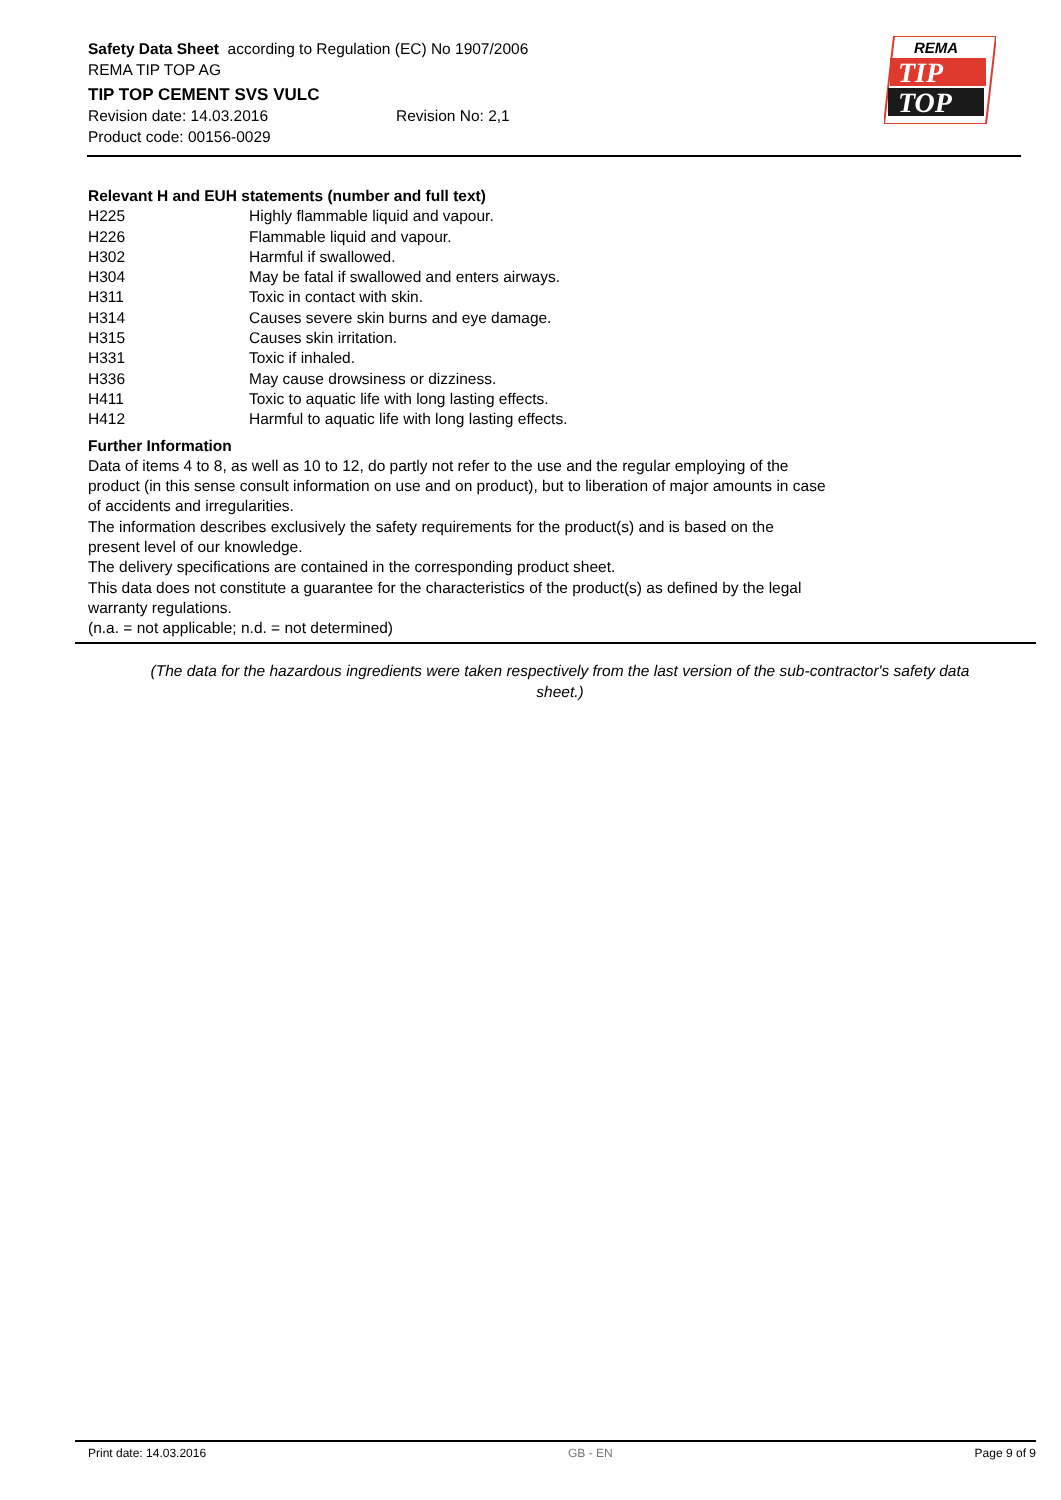Safety Data Sheet according to Regulation (EC) No 1907/2006
REMA TIP TOP AG
TIP TOP CEMENT SVS VULC
Revision date: 14.03.2016 Revision No: 2,1
Product code: 00156-0029
REMA
TIP
TOP
Relevant H and EUH statements (number and full text)
| H225 | Highly flammable liquid and vapour. |
| H226 | Flammable liquid and vapour. |
| H302 | Harmful if swallowed. |
| H304 | May be fatal if swallowed and enters airways. |
| H311 | Toxic in contact with skin. |
| H314 | Causes severe skin burns and eye damage. |
| H315 | Causes skin irritation. |
| H331 | Toxic if inhaled. |
| H336 | May cause drowsiness or dizziness. |
| H411 | Toxic to aquatic life with long lasting effects. |
| H412 | Harmful to aquatic life with long lasting effects. |
Further Information
Data of items 4 to 8, as well as 10 to 12, do partly not refer to the use and the regular employing of the product (in this sense consult information on use and on product), but to liberation of major amounts in case of accidents and irregularities.
The information describes exclusively the safety requirements for the product(s) and is based on the present level of our knowledge.
The delivery specifications are contained in the corresponding product sheet.
This data does not constitute a guarantee for the characteristics of the product(s) as defined by the legal warranty regulations.
(n.a. = not applicable; n.d. = not determined)
(The data for the hazardous ingredients were taken respectively from the last version of the sub-contractor's safety data sheet.)
Print date: 14.03.2016 GB - EN Page 9 of 9